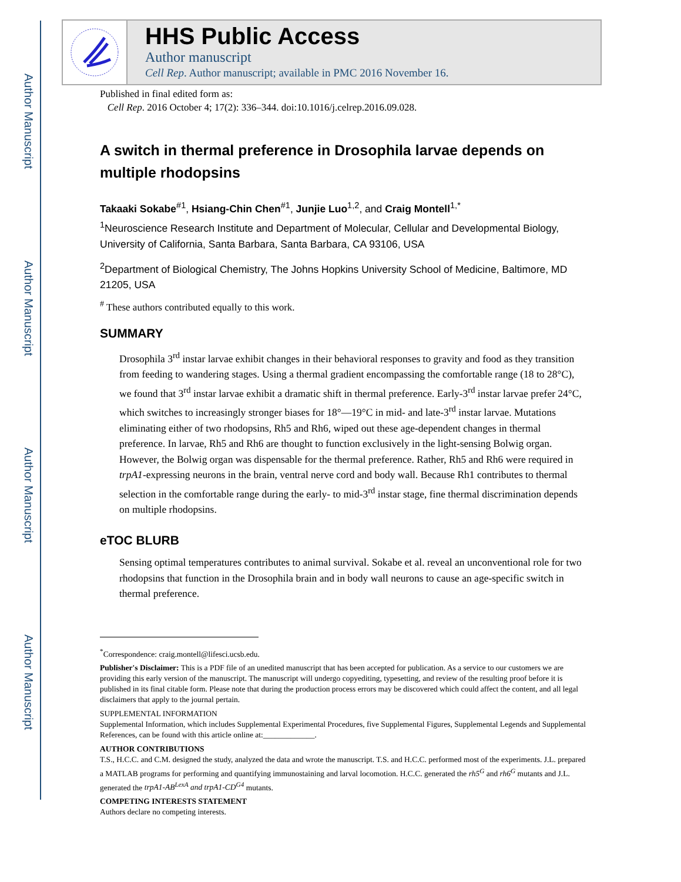Author Manuscript
Author Manuscript
Author Manuscript
Author Manuscript
HHS Public Access
Author manuscript
Cell Rep. Author manuscript; available in PMC 2016 November 16.
Published in final edited form as:
Cell Rep. 2016 October 4; 17(2): 336–344. doi:10.1016/j.celrep.2016.09.028.
A switch in thermal preference in Drosophila larvae depends on multiple rhodopsins
Takaaki Sokabe<sup>#1</sup>, Hsiang-Chin Chen<sup>#1</sup>, Junjie Luo<sup>1,2</sup>, and Craig Montell<sup>1,*</sup>
<sup>1</sup> Neuroscience Research Institute and Department of Molecular, Cellular and Developmental Biology, University of California, Santa Barbara, Santa Barbara, CA 93106, USA
<sup>2</sup> Department of Biological Chemistry, The Johns Hopkins University School of Medicine, Baltimore, MD 21205, USA
<sup>#</sup> These authors contributed equally to this work.
SUMMARY
Drosophila 3<sup>rd</sup> instar larvae exhibit changes in their behavioral responses to gravity and food as they transition from feeding to wandering stages. Using a thermal gradient encompassing the comfortable range (18 to 28°C), we found that 3<sup>rd</sup> instar larvae exhibit a dramatic shift in thermal preference. Early-3<sup>rd</sup> instar larvae prefer 24°C, which switches to increasingly stronger biases for 18°—19°C in mid- and late-3<sup>rd</sup> instar larvae. Mutations eliminating either of two rhodopsins, Rh5 and Rh6, wiped out these age-dependent changes in thermal preference. In larvae, Rh5 and Rh6 are thought to function exclusively in the light-sensing Bolwig organ. However, the Bolwig organ was dispensable for the thermal preference. Rather, Rh5 and Rh6 were required in trpA1-expressing neurons in the brain, ventral nerve cord and body wall. Because Rh1 contributes to thermal selection in the comfortable range during the early- to mid-3<sup>rd</sup> instar stage, fine thermal discrimination depends on multiple rhodopsins.
eTOC BLURB
Sensing optimal temperatures contributes to animal survival. Sokabe et al. reveal an unconventional role for two rhodopsins that function in the Drosophila brain and in body wall neurons to cause an age-specific switch in thermal preference.
<sup>*</sup> Correspondence: craig.montell@lifesci.ucsb.edu.
Publisher's Disclaimer: This is a PDF file of an unedited manuscript that has been accepted for publication. As a service to our customers we are providing this early version of the manuscript. The manuscript will undergo copyediting, typesetting, and review of the resulting proof before it is published in its final citable form. Please note that during the production process errors may be discovered which could affect the content, and all legal disclaimers that apply to the journal pertain.
SUPPLEMENTAL INFORMATION
Supplemental Information, which includes Supplemental Experimental Procedures, five Supplemental Figures, Supplemental Legends and Supplemental References, can be found with this article online at:_____________.
AUTHOR CONTRIBUTIONS
T.S., H.C.C. and C.M. designed the study, analyzed the data and wrote the manuscript. T.S. and H.C.C. performed most of the experiments. J.L. prepared a MATLAB programs for performing and quantifying immunostaining and larval locomotion. H.C.C. generated the rh5<sup>G</sup> and rh6<sup>G</sup> mutants and J.L. generated the trpA1-AB<sup>LexA</sup> and trpA1-CD<sup>G4</sup> mutants.
COMPETING INTERESTS STATEMENT
Authors declare no competing interests.